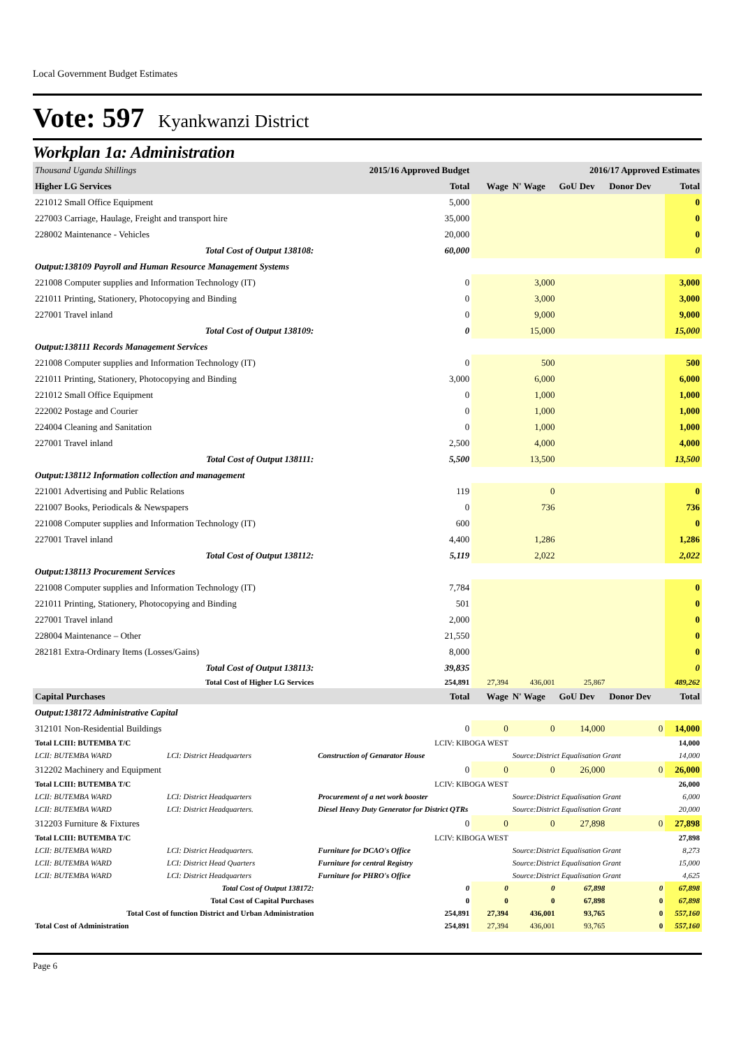Local Government Budget Estimates
Vote: 597 Kyankwanzi District
Workplan 1a: Administration
| Thousand Uganda Shillings | | | 2015/16 Approved Budget | 2016/17 Approved Estimates | | | | |
| Higher LG Services | | | Total | Wage | N' Wage | GoU Dev | Donor Dev | Total |
| 221012 Small Office Equipment | | | 5,000 | | | | | 0 |
| 227003 Carriage, Haulage, Freight and transport hire | | | 35,000 | | | | | 0 |
| 228002 Maintenance - Vehicles | | | 20,000 | | | | | 0 |
| Total Cost of Output 138108: | | | 60,000 | | | | | 0 |
| Output:138109 Payroll and Human Resource Management Systems | | | | | | | | |
| 221008 Computer supplies and Information Technology (IT) | | | 0 | | 3,000 | | | 3,000 |
| 221011 Printing, Stationery, Photocopying and Binding | | | 0 | | 3,000 | | | 3,000 |
| 227001 Travel inland | | | 0 | | 9,000 | | | 9,000 |
| Total Cost of Output 138109: | | | 0 | | 15,000 | | | 15,000 |
| Output:138111 Records Management Services | | | | | | | | |
| 221008 Computer supplies and Information Technology (IT) | | | 0 | | 500 | | | 500 |
| 221011 Printing, Stationery, Photocopying and Binding | | | 3,000 | | 6,000 | | | 6,000 |
| 221012 Small Office Equipment | | | 0 | | 1,000 | | | 1,000 |
| 222002 Postage and Courier | | | 0 | | 1,000 | | | 1,000 |
| 224004 Cleaning and Sanitation | | | 0 | | 1,000 | | | 1,000 |
| 227001 Travel inland | | | 2,500 | | 4,000 | | | 4,000 |
| Total Cost of Output 138111: | | | 5,500 | | 13,500 | | | 13,500 |
| Output:138112 Information collection and management | | | | | | | | |
| 221001 Advertising and Public Relations | | | 119 | | 0 | | | 0 |
| 221007 Books, Periodicals & Newspapers | | | 0 | | 736 | | | 736 |
| 221008 Computer supplies and Information Technology (IT) | | | 600 | | | | | 0 |
| 227001 Travel inland | | | 4,400 | | 1,286 | | | 1,286 |
| Total Cost of Output 138112: | | | 5,119 | | 2,022 | | | 2,022 |
| Output:138113 Procurement Services | | | | | | | | |
| 221008 Computer supplies and Information Technology (IT) | | | 7,784 | | | | | 0 |
| 221011 Printing, Stationery, Photocopying and Binding | | | 501 | | | | | 0 |
| 227001 Travel inland | | | 2,000 | | | | | 0 |
| 228004 Maintenance – Other | | | 21,550 | | | | | 0 |
| 282181 Extra-Ordinary Items (Losses/Gains) | | | 8,000 | | | | | 0 |
| Total Cost of Output 138113: | | | 39,835 | | | | | 0 |
| Total Cost of Higher LG Services | | | 254,891 | 27,394 | 436,001 | 25,867 | | 489,262 |
| Capital Purchases | | | Total | Wage | N' Wage | GoU Dev | Donor Dev | Total |
| Output:138172 Administrative Capital | | | | | | | | |
| 312101 Non-Residential Buildings | | | 0 | 0 | 0 | 14,000 | 0 | 14,000 |
| Total LCIII: BUTEMBA T/C | | | LCIV: KIBOGA WEST | | | | | 14,000 |
| LCII: BUTEMBA WARD | LCI: District Headquarters | Construction of Genarator House | | | Source:District Equalisation Grant | | | 14,000 |
| 312202 Machinery and Equipment | | | 0 | 0 | 0 | 26,000 | 0 | 26,000 |
| Total LCIII: BUTEMBA T/C | | | LCIV: KIBOGA WEST | | | | | 26,000 |
| LCII: BUTEMBA WARD | LCI: District Headquarters | Procurement of a net work booster | | | Source:District Equalisation Grant | | | 6,000 |
| LCII: BUTEMBA WARD | LCI: District Headquarters. | Diesel Heavy Duty Generator for District QTRs | | | Source:District Equalisation Grant | | | 20,000 |
| 312203 Furniture & Fixtures | | | 0 | 0 | 0 | 27,898 | 0 | 27,898 |
| Total LCIII: BUTEMBA T/C | | | LCIV: KIBOGA WEST | | | | | 27,898 |
| LCII: BUTEMBA WARD | LCI: District Headquarters. | Furniture for DCAO's Office | | | Source:District Equalisation Grant | | | 8,273 |
| LCII: BUTEMBA WARD | LCI: District Head Quarters | Furniture for central Registry | | | Source:District Equalisation Grant | | | 15,000 |
| LCII: BUTEMBA WARD | LCI: District Headquarters | Furniture for PHRO's Office | | | Source:District Equalisation Grant | | | 4,625 |
| Total Cost of Output 138172: | | | 0 | 0 | 0 | 67,898 | 0 | 67,898 |
| Total Cost of Capital Purchases | | | 0 | 0 | 0 | 67,898 | 0 | 67,898 |
| Total Cost of function District and Urban Administration | | | 254,891 | 27,394 | 436,001 | 93,765 | 0 | 557,160 |
| Total Cost of Administration | | | 254,891 | 27,394 | 436,001 | 93,765 | 0 | 557,160 |
Page 6